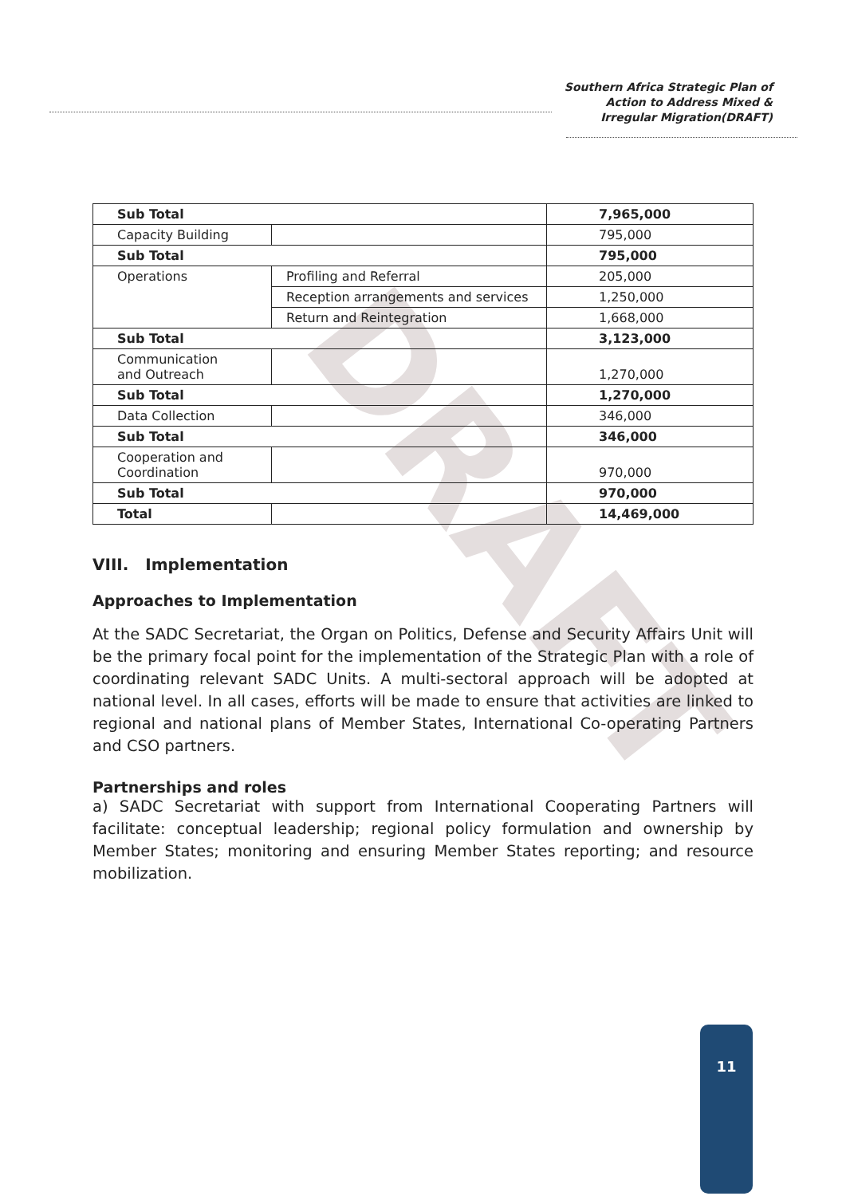Southern Africa Strategic Plan of
Action to Address Mixed &
Irregular Migration(DRAFT)
DRAFT
| Sub Total | | 7,965,000 |
| Capacity Building | | 795,000 |
| Sub Total | | 795,000 |
| Operations | Profiling and Referral | 205,000 |
| | Reception arrangements and services | 1,250,000 |
| | Return and Reintegration | 1,668,000 |
| Sub Total | | 3,123,000 |
| Communication and Outreach | | 1,270,000 |
| Sub Total | | 1,270,000 |
| Data Collection | | 346,000 |
| Sub Total | | 346,000 |
| Cooperation and Coordination | | 970,000 |
| Sub Total | | 970,000 |
| Total | | 14,469,000 |
VIII. Implementation
Approaches to Implementation
At the SADC Secretariat, the Organ on Politics, Defense and Security Affairs Unit will be the primary focal point for the implementation of the Strategic Plan with a role of coordinating relevant SADC Units. A multi-sectoral approach will be adopted at national level. In all cases, efforts will be made to ensure that activities are linked to regional and national plans of Member States, International Co-operating Partners and CSO partners.
Partnerships and roles
a) SADC Secretariat with support from International Cooperating Partners will facilitate: conceptual leadership; regional policy formulation and ownership by Member States; monitoring and ensuring Member States reporting; and resource mobilization.
11